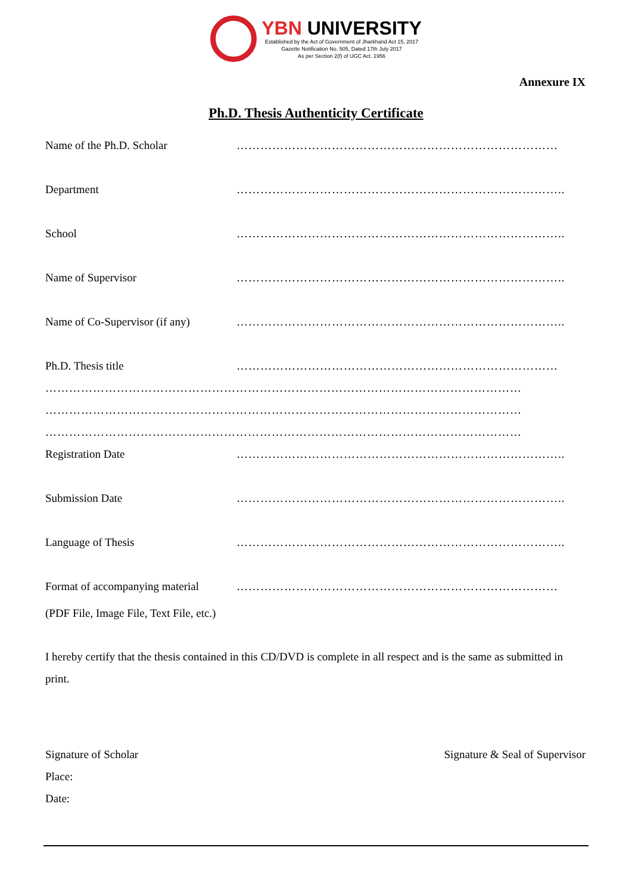YBN UNIVERSITY
Established by the Act of Government of Jharkhand Act 15, 2017
Gazette Notification No. 505, Dated 17th July 2017
As per Section 2(f) of UGC Act. 1956
Annexure IX
Ph.D. Thesis Authenticity Certificate
Name of the Ph.D. Scholar ………………………………………………………………………
Department ………………………………………………………………………..
School ………………………………………………………………………..
Name of Supervisor ………………………………………………………………………..
Name of Co-Supervisor (if any)
………………………………………………………………………..
Ph.D. Thesis title ………………………………………………………………………
…………………………………………………………………………………………………………
…………………………………………………………………………………………………………
…………………………………………………………………………………………………………
Registration Date ………………………………………………………………………..
Submission Date ………………………………………………………………………..
Language of Thesis ………………………………………………………………………..
Format of accompanying material
………………………………………………………………………
(PDF File, Image File, Text File, etc.)
I hereby certify that the thesis contained in this CD/DVD is complete in all respect and is the same as submitted in print.
Signature of Scholar
Place:
Date:
Signature & Seal of Supervisor